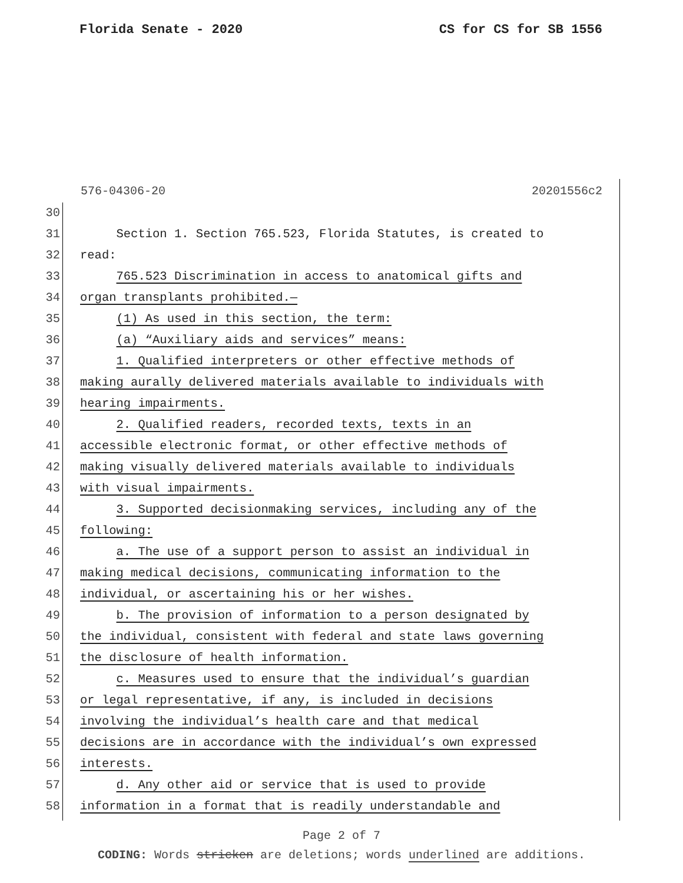Florida Senate - 2020 CS for CS for SB 1556
576-04306-20 20201556c2
30
31 Section 1. Section 765.523, Florida Statutes, is created to
32 read:
33 765.523 Discrimination in access to anatomical gifts and
34 organ transplants prohibited.—
35 (1) As used in this section, the term:
36 (a) “Auxiliary aids and services” means:
37 1. Qualified interpreters or other effective methods of
38 making aurally delivered materials available to individuals with
39 hearing impairments.
40 2. Qualified readers, recorded texts, texts in an
41 accessible electronic format, or other effective methods of
42 making visually delivered materials available to individuals
43 with visual impairments.
44 3. Supported decisionmaking services, including any of the
45 following:
46 a. The use of a support person to assist an individual in
47 making medical decisions, communicating information to the
48 individual, or ascertaining his or her wishes.
49 b. The provision of information to a person designated by
50 the individual, consistent with federal and state laws governing
51 the disclosure of health information.
52 c. Measures used to ensure that the individual’s guardian
53 or legal representative, if any, is included in decisions
54 involving the individual’s health care and that medical
55 decisions are in accordance with the individual’s own expressed
56 interests.
57 d. Any other aid or service that is used to provide
58 information in a format that is readily understandable and
Page 2 of 7
CODING: Words stricken are deletions; words underlined are additions.